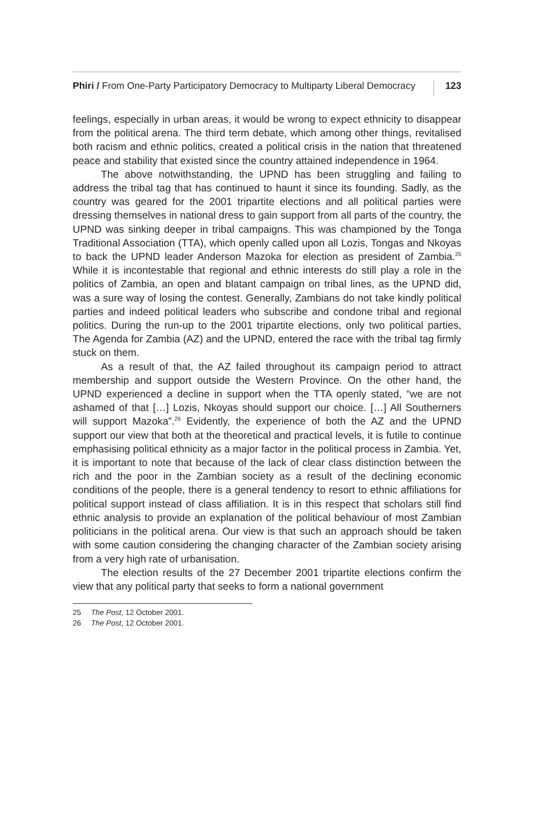Phiri / From One-Party Participatory Democracy to Multiparty Liberal Democracy 123
feelings, especially in urban areas, it would be wrong to expect ethnicity to disappear from the political arena. The third term debate, which among other things, revitalised both racism and ethnic politics, created a political crisis in the nation that threatened peace and stability that existed since the country attained independence in 1964.
The above notwithstanding, the UPND has been struggling and failing to address the tribal tag that has continued to haunt it since its founding. Sadly, as the country was geared for the 2001 tripartite elections and all political parties were dressing themselves in national dress to gain support from all parts of the country, the UPND was sinking deeper in tribal campaigns. This was championed by the Tonga Traditional Association (TTA), which openly called upon all Lozis, Tongas and Nkoyas to back the UPND leader Anderson Mazoka for election as president of Zambia.<sup>25</sup> While it is incontestable that regional and ethnic interests do still play a role in the politics of Zambia, an open and blatant campaign on tribal lines, as the UPND did, was a sure way of losing the contest. Generally, Zambians do not take kindly political parties and indeed political leaders who subscribe and condone tribal and regional politics. During the run-up to the 2001 tripartite elections, only two political parties, The Agenda for Zambia (AZ) and the UPND, entered the race with the tribal tag firmly stuck on them.
As a result of that, the AZ failed throughout its campaign period to attract membership and support outside the Western Province. On the other hand, the UPND experienced a decline in support when the TTA openly stated, “we are not ashamed of that […] Lozis, Nkoyas should support our choice. […] All Southerners will support Mazoka”.<sup>26</sup> Evidently, the experience of both the AZ and the UPND support our view that both at the theoretical and practical levels, it is futile to continue emphasising political ethnicity as a major factor in the political process in Zambia. Yet, it is important to note that because of the lack of clear class distinction between the rich and the poor in the Zambian society as a result of the declining economic conditions of the people, there is a general tendency to resort to ethnic affiliations for political support instead of class affiliation. It is in this respect that scholars still find ethnic analysis to provide an explanation of the political behaviour of most Zambian politicians in the political arena. Our view is that such an approach should be taken with some caution considering the changing character of the Zambian society arising from a very high rate of urbanisation.
The election results of the 27 December 2001 tripartite elections confirm the view that any political party that seeks to form a national government
25 The Post, 12 October 2001.
26 The Post, 12 October 2001.